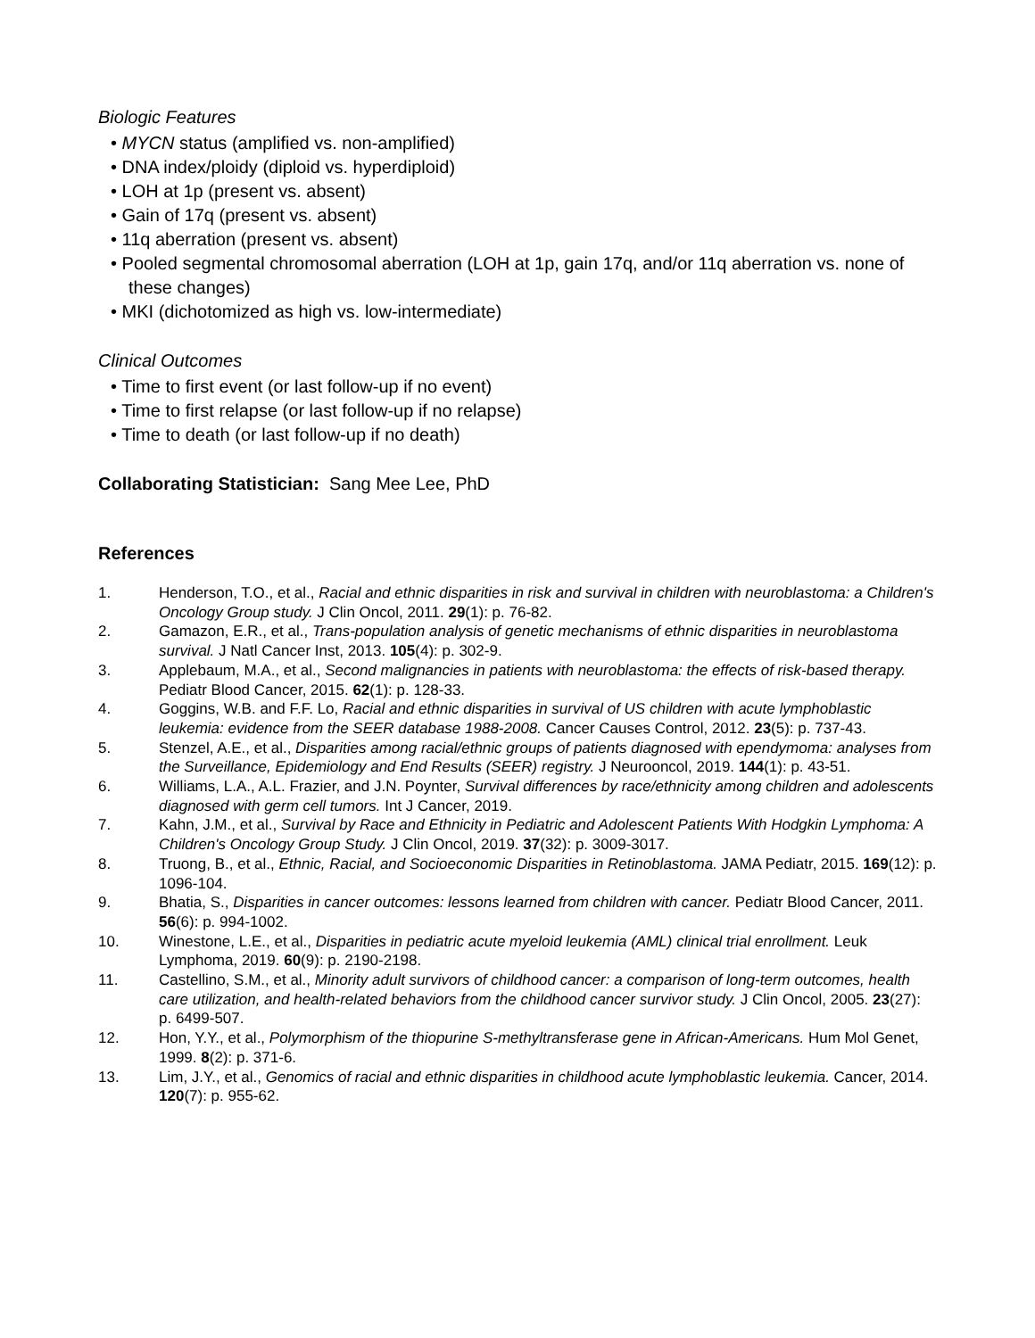Biologic Features
• MYCN status (amplified vs. non-amplified)
• DNA index/ploidy (diploid vs. hyperdiploid)
• LOH at 1p (present vs. absent)
• Gain of 17q (present vs. absent)
• 11q aberration (present vs. absent)
• Pooled segmental chromosomal aberration (LOH at 1p, gain 17q, and/or 11q aberration vs. none of these changes)
• MKI (dichotomized as high vs. low-intermediate)
Clinical Outcomes
• Time to first event (or last follow-up if no event)
• Time to first relapse (or last follow-up if no relapse)
• Time to death (or last follow-up if no death)
Collaborating Statistician: Sang Mee Lee, PhD
References
1. Henderson, T.O., et al., Racial and ethnic disparities in risk and survival in children with neuroblastoma: a Children's Oncology Group study. J Clin Oncol, 2011. 29(1): p. 76-82.
2. Gamazon, E.R., et al., Trans-population analysis of genetic mechanisms of ethnic disparities in neuroblastoma survival. J Natl Cancer Inst, 2013. 105(4): p. 302-9.
3. Applebaum, M.A., et al., Second malignancies in patients with neuroblastoma: the effects of risk-based therapy. Pediatr Blood Cancer, 2015. 62(1): p. 128-33.
4. Goggins, W.B. and F.F. Lo, Racial and ethnic disparities in survival of US children with acute lymphoblastic leukemia: evidence from the SEER database 1988-2008. Cancer Causes Control, 2012. 23(5): p. 737-43.
5. Stenzel, A.E., et al., Disparities among racial/ethnic groups of patients diagnosed with ependymoma: analyses from the Surveillance, Epidemiology and End Results (SEER) registry. J Neurooncol, 2019. 144(1): p. 43-51.
6. Williams, L.A., A.L. Frazier, and J.N. Poynter, Survival differences by race/ethnicity among children and adolescents diagnosed with germ cell tumors. Int J Cancer, 2019.
7. Kahn, J.M., et al., Survival by Race and Ethnicity in Pediatric and Adolescent Patients With Hodgkin Lymphoma: A Children's Oncology Group Study. J Clin Oncol, 2019. 37(32): p. 3009-3017.
8. Truong, B., et al., Ethnic, Racial, and Socioeconomic Disparities in Retinoblastoma. JAMA Pediatr, 2015. 169(12): p. 1096-104.
9. Bhatia, S., Disparities in cancer outcomes: lessons learned from children with cancer. Pediatr Blood Cancer, 2011. 56(6): p. 994-1002.
10. Winestone, L.E., et al., Disparities in pediatric acute myeloid leukemia (AML) clinical trial enrollment. Leuk Lymphoma, 2019. 60(9): p. 2190-2198.
11. Castellino, S.M., et al., Minority adult survivors of childhood cancer: a comparison of long-term outcomes, health care utilization, and health-related behaviors from the childhood cancer survivor study. J Clin Oncol, 2005. 23(27): p. 6499-507.
12. Hon, Y.Y., et al., Polymorphism of the thiopurine S-methyltransferase gene in African-Americans. Hum Mol Genet, 1999. 8(2): p. 371-6.
13. Lim, J.Y., et al., Genomics of racial and ethnic disparities in childhood acute lymphoblastic leukemia. Cancer, 2014. 120(7): p. 955-62.